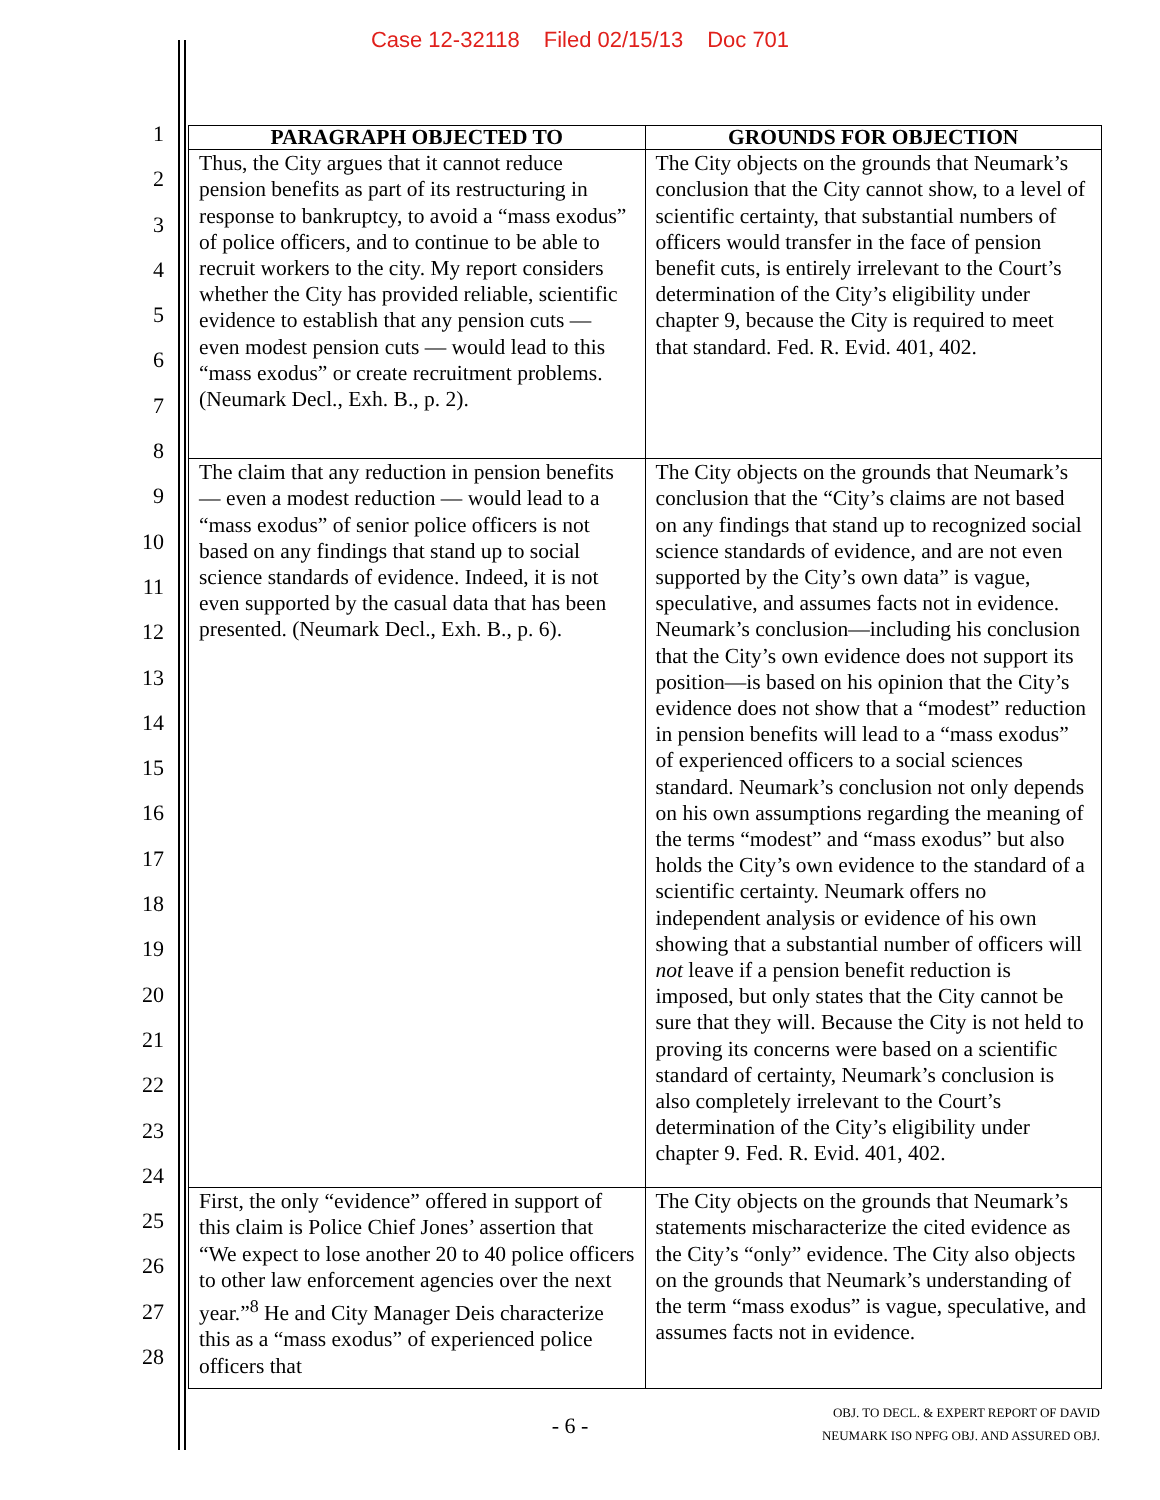Case 12-32118 Filed 02/15/13 Doc 701
1
2
3
4
5
6
7
8
9
10
11
12
13
14
15
16
17
18
19
20
21
22
23
24
25
26
27
28
| PARAGRAPH OBJECTED TO | GROUNDS FOR OBJECTION |
| --- | --- |
| Thus, the City argues that it cannot reduce pension benefits as part of its restructuring in response to bankruptcy, to avoid a “mass exodus” of police officers, and to continue to be able to recruit workers to the city. My report considers whether the City has provided reliable, scientific evidence to establish that any pension cuts — even modest pension cuts — would lead to this “mass exodus” or create recruitment problems. (Neumark Decl., Exh. B., p. 2). | The City objects on the grounds that Neumark’s conclusion that the City cannot show, to a level of scientific certainty, that substantial numbers of officers would transfer in the face of pension benefit cuts, is entirely irrelevant to the Court’s determination of the City’s eligibility under chapter 9, because the City is required to meet that standard. Fed. R. Evid. 401, 402. |
| The claim that any reduction in pension benefits — even a modest reduction — would lead to a “mass exodus” of senior police officers is not based on any findings that stand up to social science standards of evidence. Indeed, it is not even supported by the casual data that has been presented. (Neumark Decl., Exh. B., p. 6). | The City objects on the grounds that Neumark’s conclusion that the “City’s claims are not based on any findings that stand up to recognized social science standards of evidence, and are not even supported by the City’s own data” is vague, speculative, and assumes facts not in evidence. Neumark’s conclusion—including his conclusion that the City’s own evidence does not support its position—is based on his opinion that the City’s evidence does not show that a “modest” reduction in pension benefits will lead to a “mass exodus” of experienced officers to a social sciences standard. Neumark’s conclusion not only depends on his own assumptions regarding the meaning of the terms “modest” and “mass exodus” but also holds the City’s own evidence to the standard of a scientific certainty. Neumark offers no independent analysis or evidence of his own showing that a substantial number of officers will not leave if a pension benefit reduction is imposed, but only states that the City cannot be sure that they will. Because the City is not held to proving its concerns were based on a scientific standard of certainty, Neumark’s conclusion is also completely irrelevant to the Court’s determination of the City’s eligibility under chapter 9. Fed. R. Evid. 401, 402. |
| First, the only “evidence” offered in support of this claim is Police Chief Jones’ assertion that “We expect to lose another 20 to 40 police officers to other law enforcement agencies over the next year.”<sup>8</sup> He and City Manager Deis characterize this as a “mass exodus” of experienced police officers that | The City objects on the grounds that Neumark’s statements mischaracterize the cited evidence as the City’s “only” evidence. The City also objects on the grounds that Neumark’s understanding of the term “mass exodus” is vague, speculative, and assumes facts not in evidence. |
- 6 -
OBJ. TO DECL. & EXPERT REPORT OF DAVID
NEUMARK ISO NPFG OBJ. AND ASSURED OBJ.